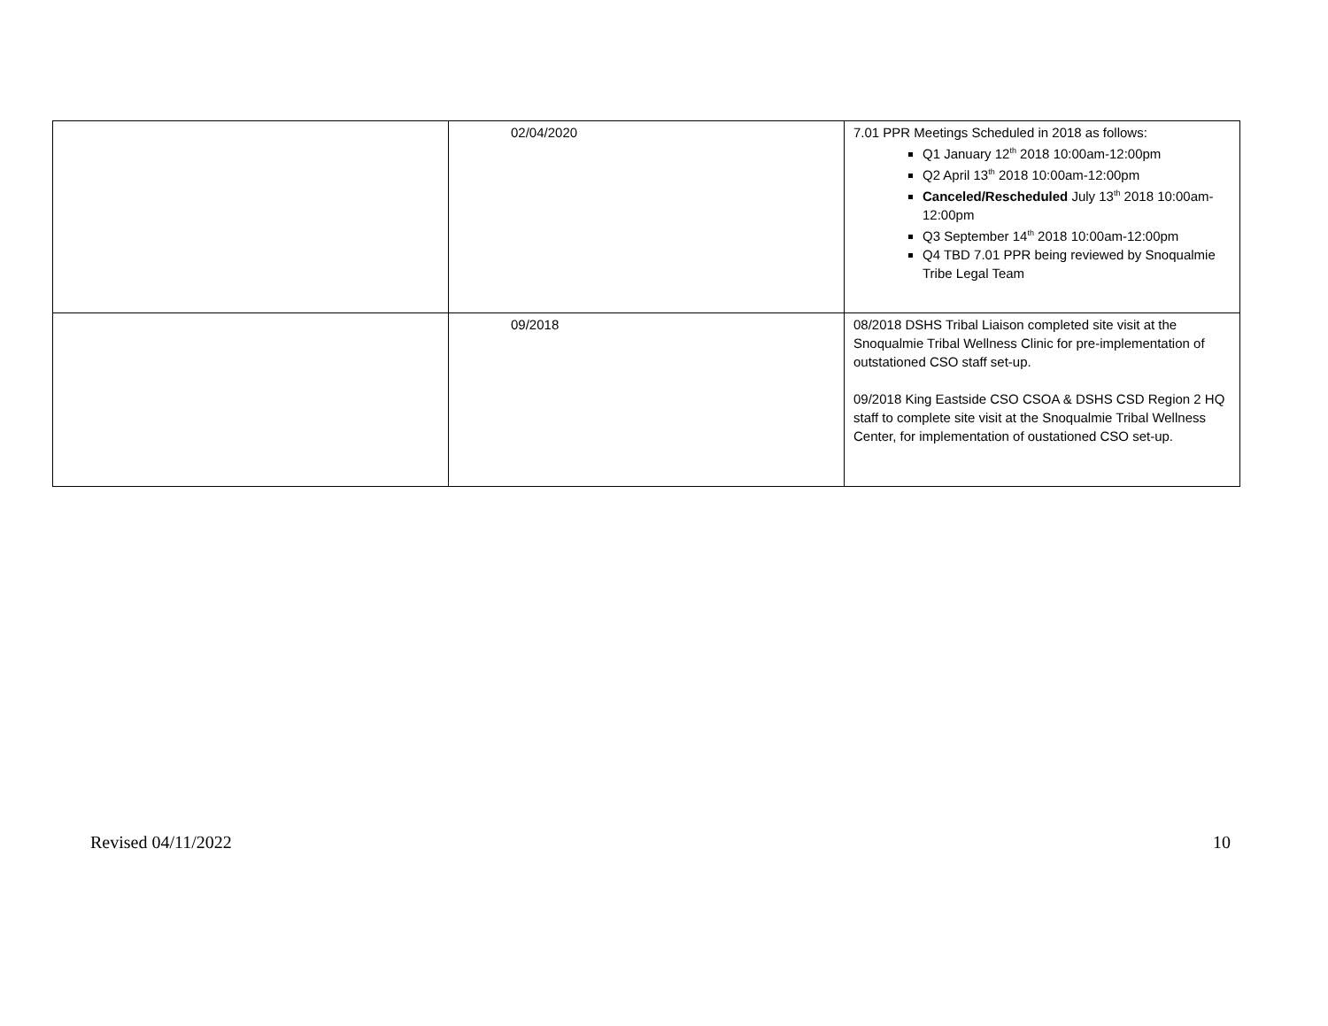| | 02/04/2020 | 7.01 PPR Meetings Scheduled in 2018 as follows: Q1 January 12<sup>th</sup> 2018 10:00am-12:00pm Q2 April 13<sup>th</sup> 2018 10:00am-12:00pm Canceled/Rescheduled July 13<sup>th</sup> 2018 10:00am-12:00pm Q3 September 14<sup>th</sup> 2018 10:00am-12:00pm Q4 TBD 7.01 PPR being reviewed by Snoqualmie Tribe Legal Team |
| | 09/2018 | 08/2018 DSHS Tribal Liaison completed site visit at the Snoqualmie Tribal Wellness Clinic for pre-implementation of outstationed CSO staff set-up. 09/2018 King Eastside CSO CSOA & DSHS CSD Region 2 HQ staff to complete site visit at the Snoqualmie Tribal Wellness Center, for implementation of oustationed CSO set-up. |
Revised 04/11/2022 10